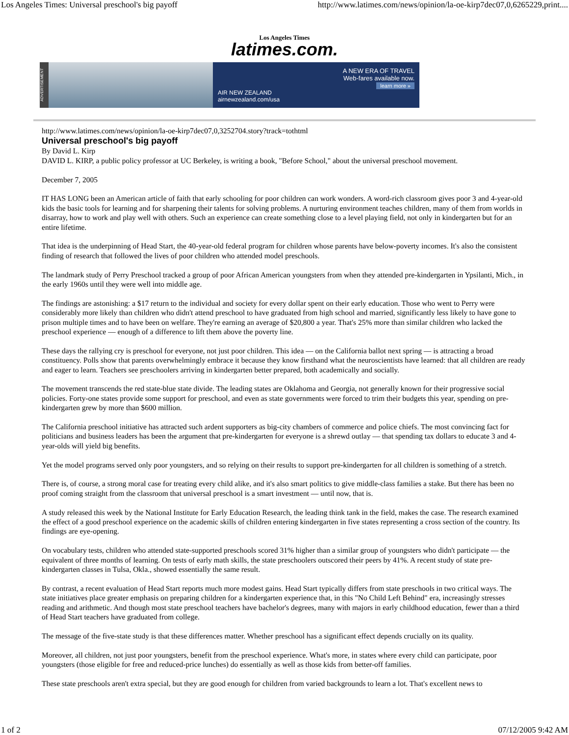Los Angeles Times: Universal preschool's big payoff http://www.latimes.com/news/opinion/la-oe-kirp7dec07,0,6265229,print....
Los Angeles Times
latimes.com.
ADVERTISEMENT
AIR NEW ZEALAND
airnewzealand.com/usa
A NEW ERA OF TRAVEL
Web-fares available now.
learn more »
http://www.latimes.com/news/opinion/la-oe-kirp7dec07,0,3252704.story?track=tothtml
Universal preschool's big payoff
By David L. Kirp
DAVID L. KIRP, a public policy professor at UC Berkeley, is writing a book, "Before School," about the universal preschool movement.
December 7, 2005
IT HAS LONG been an American article of faith that early schooling for poor children can work wonders. A word-rich classroom gives poor 3 and 4-year-old kids the basic tools for learning and for sharpening their talents for solving problems. A nurturing environment teaches children, many of them from worlds in disarray, how to work and play well with others. Such an experience can create something close to a level playing field, not only in kindergarten but for an entire lifetime.
That idea is the underpinning of Head Start, the 40-year-old federal program for children whose parents have below-poverty incomes. It's also the consistent finding of research that followed the lives of poor children who attended model preschools.
The landmark study of Perry Preschool tracked a group of poor African American youngsters from when they attended pre-kindergarten in Ypsilanti, Mich., in the early 1960s until they were well into middle age.
The findings are astonishing: a $17 return to the individual and society for every dollar spent on their early education. Those who went to Perry were considerably more likely than children who didn't attend preschool to have graduated from high school and married, significantly less likely to have gone to prison multiple times and to have been on welfare. They're earning an average of $20,800 a year. That's 25% more than similar children who lacked the preschool experience — enough of a difference to lift them above the poverty line.
These days the rallying cry is preschool for everyone, not just poor children. This idea — on the California ballot next spring — is attracting a broad constituency. Polls show that parents overwhelmingly embrace it because they know firsthand what the neuroscientists have learned: that all children are ready and eager to learn. Teachers see preschoolers arriving in kindergarten better prepared, both academically and socially.
The movement transcends the red state-blue state divide. The leading states are Oklahoma and Georgia, not generally known for their progressive social policies. Forty-one states provide some support for preschool, and even as state governments were forced to trim their budgets this year, spending on pre-kindergarten grew by more than $600 million.
The California preschool initiative has attracted such ardent supporters as big-city chambers of commerce and police chiefs. The most convincing fact for politicians and business leaders has been the argument that pre-kindergarten for everyone is a shrewd outlay — that spending tax dollars to educate 3 and 4-year-olds will yield big benefits.
Yet the model programs served only poor youngsters, and so relying on their results to support pre-kindergarten for all children is something of a stretch.
There is, of course, a strong moral case for treating every child alike, and it's also smart politics to give middle-class families a stake. But there has been no proof coming straight from the classroom that universal preschool is a smart investment — until now, that is.
A study released this week by the National Institute for Early Education Research, the leading think tank in the field, makes the case. The research examined the effect of a good preschool experience on the academic skills of children entering kindergarten in five states representing a cross section of the country. Its findings are eye-opening.
On vocabulary tests, children who attended state-supported preschools scored 31% higher than a similar group of youngsters who didn't participate — the equivalent of three months of learning. On tests of early math skills, the state preschoolers outscored their peers by 41%. A recent study of state pre-kindergarten classes in Tulsa, Okla., showed essentially the same result.
By contrast, a recent evaluation of Head Start reports much more modest gains. Head Start typically differs from state preschools in two critical ways. The state initiatives place greater emphasis on preparing children for a kindergarten experience that, in this "No Child Left Behind" era, increasingly stresses reading and arithmetic. And though most state preschool teachers have bachelor's degrees, many with majors in early childhood education, fewer than a third of Head Start teachers have graduated from college.
The message of the five-state study is that these differences matter. Whether preschool has a significant effect depends crucially on its quality.
Moreover, all children, not just poor youngsters, benefit from the preschool experience. What's more, in states where every child can participate, poor youngsters (those eligible for free and reduced-price lunches) do essentially as well as those kids from better-off families.
These state preschools aren't extra special, but they are good enough for children from varied backgrounds to learn a lot. That's excellent news to
1 of 2 07/12/2005 9:42 AM